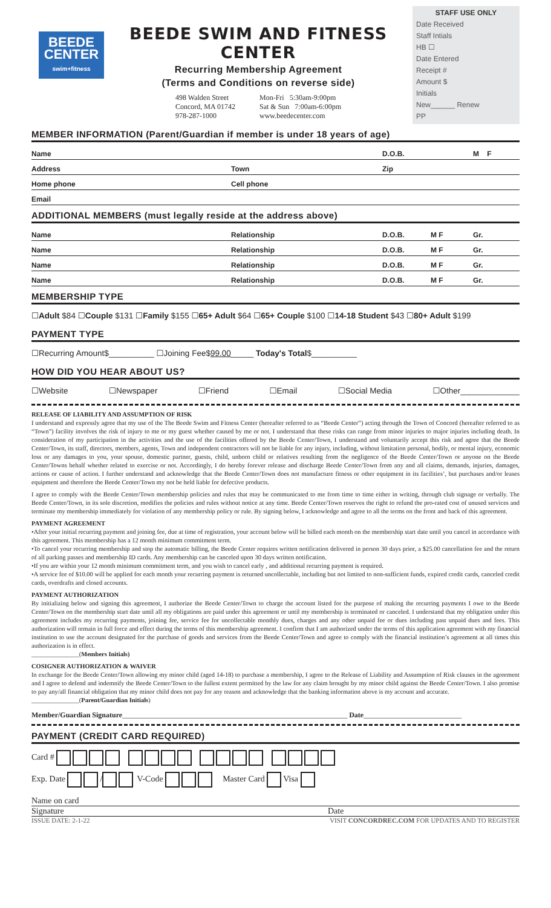BEEDE
CENTER
swim+fitness
BEEDE SWIM AND FITNESS CENTER
Recurring Membership Agreement
(Terms and Conditions on reverse side)
498 Walden Street
Concord, MA 01742
978-287-1000
Mon-Fri 5:30am-9:00pm
Sat & Sun 7:00am-6:00pm
www.beedecenter.com
STAFF USE ONLY
Date Received
Staff Intials
HB ☐
Date Entered
Receipt #
Amount $
Initials
New______ Renew
PP
MEMBER INFORMATION (Parent/Guardian if member is under 18 years of age)
Name D.O.B. M F
Address Town Zip
Home phone Cell phone
Email
ADDITIONAL MEMBERS (must legally reside at the address above)
Name Relationship D.O.B. M F Gr.
Name Relationship D.O.B. M F Gr.
Name Relationship D.O.B. M F Gr.
Name Relationship D.O.B. M F Gr.
MEMBERSHIP TYPE
☐Adult $84 ☐Couple $131 ☐Family $155 ☐65+ Adult $64 ☐65+ Couple $100 ☐14-18 Student $43 ☐80+ Adult $199
PAYMENT TYPE
☐Recurring Amount$__________ ☐Joining Fee$99.00_____ Today's Total$__________
HOW DID YOU HEAR ABOUT US?
☐Website ☐Newspaper ☐Friend ☐Email ☐Social Media ☐Other_____________
RELEASE OF LIABILITY AND ASSUMPTION OF RISK
I understand and expressly agree that my use of the The Beede Swim and Fitness Center (hereafter referred to as “Beede Center”) acting through the Town of Concord (hereafter referred to as “Town”) facility involves the risk of injury to me or my guest whether caused by me or not. I understand that these risks can range from minor injuries to major injuries including death. In consideration of my participation in the activities and the use of the facilities offered by the Beede Center/Town, I understand and voluntarily accept this risk and agree that the Beede Center/Town, its staff, directors, members, agents, Town and independent contractors will not be liable for any injury, including, without limitation personal, bodily, or mental injury, economic loss or any damages to you, your spouse, domestic partner, guests, child, unborn child or relatives resulting from the negligence of the Beede Center/Town or anyone on the Beede Center/Towns behalf whether related to exercise or not. Accordingly, I do hereby forever release and discharge Beede Center/Town from any and all claims, demands, injuries, damages, actions or cause of action. I further understand and acknowledge that the Beede Center/Town does not manufacture fitness or other equipment in its facilities’, but purchases and/or leases equipment and therefore the Beede Center/Town my not be held liable for defective products.
I agree to comply with the Beede Center/Town membership policies and rules that may be communicated to me from time to time either in writing, through club signage or verbally. The Beede Center/Town, in its sole discretion, modifies the policies and rules without notice at any time. Beede Center/Town reserves the right to refund the pro-rated cost of unused services and terminate my membership immediately for violation of any membership policy or rule. By signing below, I acknowledge and agree to all the terms on the front and back of this agreement.
PAYMENT AGREEMENT
•After your initial recurring payment and joining fee, due at time of registration, your account below will be billed each month on the membership start date until you cancel in accordance with this agreement. This membership has a 12 month minimum commitment term.
•To cancel your recurring membership and stop the automatic billing, the Beede Center requires written notification delivered in person 30 days prior, a $25.00 cancellation fee and the return of all parking passes and membership ID cards. Any membership can be canceled upon 30 days written notification.
•If you are within your 12 month minimum commitment term, and you wish to cancel early , and additional recurring payment is required.
•A service fee of $10.00 will be applied for each month your recurring payment is returned uncollectable, including but not limited to non-sufficient funds, expired credit cards, canceled credit cards, overdrafts and closed accounts.
PAYMENT AUTHORIZATION
By initializing below and signing this agreement, I authorize the Beede Center/Town to charge the account listed for the purpose of making the recurring payments I owe to the Beede Center/Town on the membership start date until all my obligations are paid under this agreement or until my membership is terminated or canceled. I understand that my obligation under this agreement includes my recurring payments, joining fee, service fee for uncollectable monthly dues, charges and any other unpaid fee or dues including past unpaid dues and fees. This authorization will remain in full force and effect during the terms of this membership agreement. I confirm that I am authorized under the terms of this application agreement with my financial institution to use the account designated for the purchase of goods and services from the Beede Center/Town and agree to comply with the financial institution’s agreement at all times this authorization is in effect.
_______________(Members Initials)
COSIGNER AUTHORIZATION & WAIVER
In exchange for the Beede Center/Town allowing my minor child (aged 14-18) to purchase a membership, I agree to the Release of Liability and Assumption of Risk clauses in the agreement and I agree to defend and indemnify the Beede Center/Town to the fullest extent permitted by the law for any claim brought by my minor child against the Beede Center/Town. I also promise to pay any/all financial obligation that my minor child does not pay for any reason and acknowledge that the banking information above is my account and accurate.
_______________(Parent/Guardian Initials)
Member/Guardian Signature______________________________________________________________ Date___________________________
PAYMENT (CREDIT CARD REQUIRED)
Card #
Exp. Date / V-Code Master Card Visa
Name on card
Signature Date
ISSUE DATE: 2-1-22 VISIT CONCORDREC.COM FOR UPDATES AND TO REGISTER